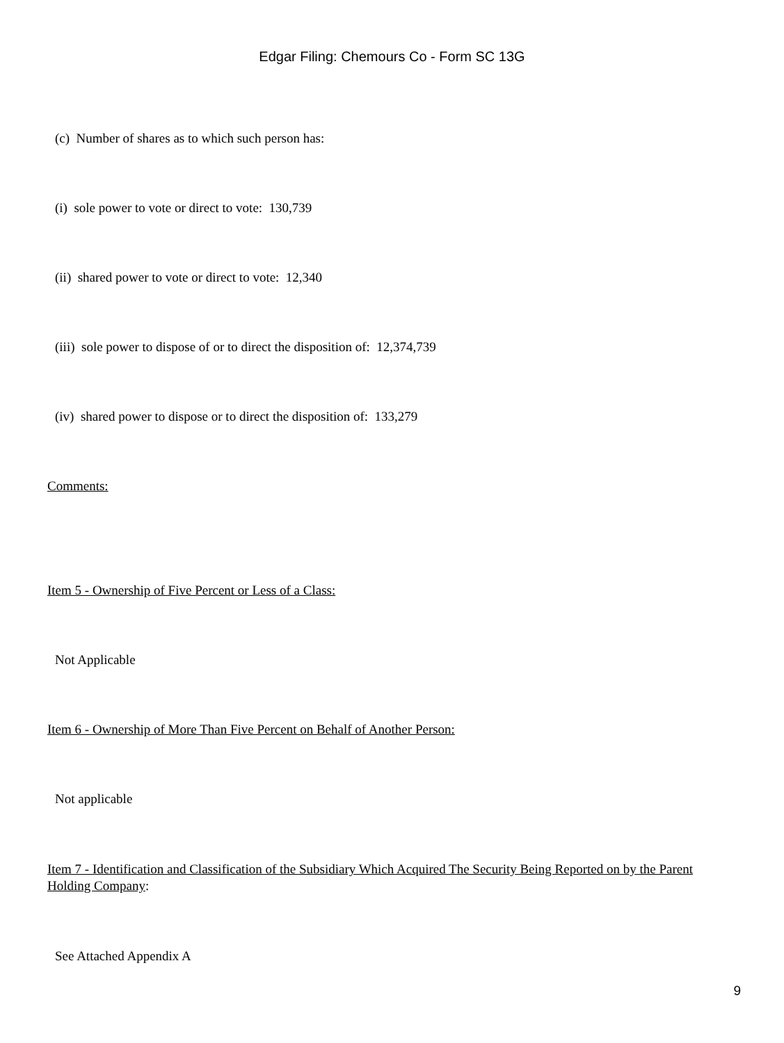Edgar Filing: Chemours Co - Form SC 13G
(c) Number of shares as to which such person has:
(i) sole power to vote or direct to vote: 130,739
(ii) shared power to vote or direct to vote: 12,340
(iii) sole power to dispose of or to direct the disposition of: 12,374,739
(iv) shared power to dispose or to direct the disposition of: 133,279
Comments:
Item 5 - Ownership of Five Percent or Less of a Class:
Not Applicable
Item 6 - Ownership of More Than Five Percent on Behalf of Another Person:
Not applicable
Item 7 - Identification and Classification of the Subsidiary Which Acquired The Security Being Reported on by the Parent Holding Company:
See Attached Appendix A
9